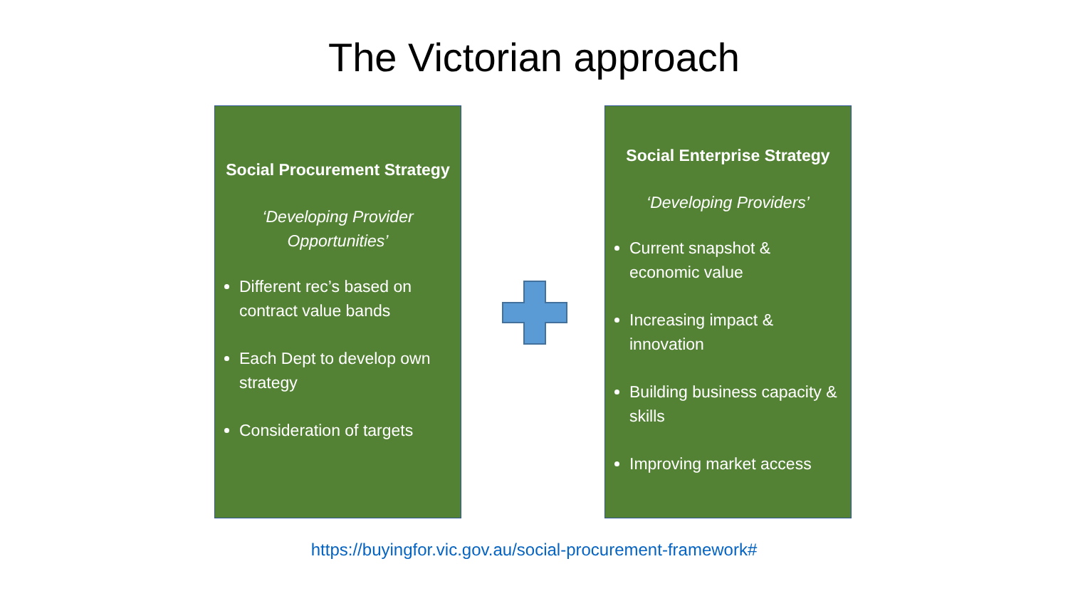The Victorian approach
Social Procurement Strategy
‘Developing Provider Opportunities’
Different rec’s based on contract value bands
Each Dept to develop own strategy
Consideration of targets
Social Enterprise Strategy
‘Developing Providers’
Current snapshot & economic value
Increasing impact & innovation
Building business capacity & skills
Improving market access
https://buyingfor.vic.gov.au/social-procurement-framework#